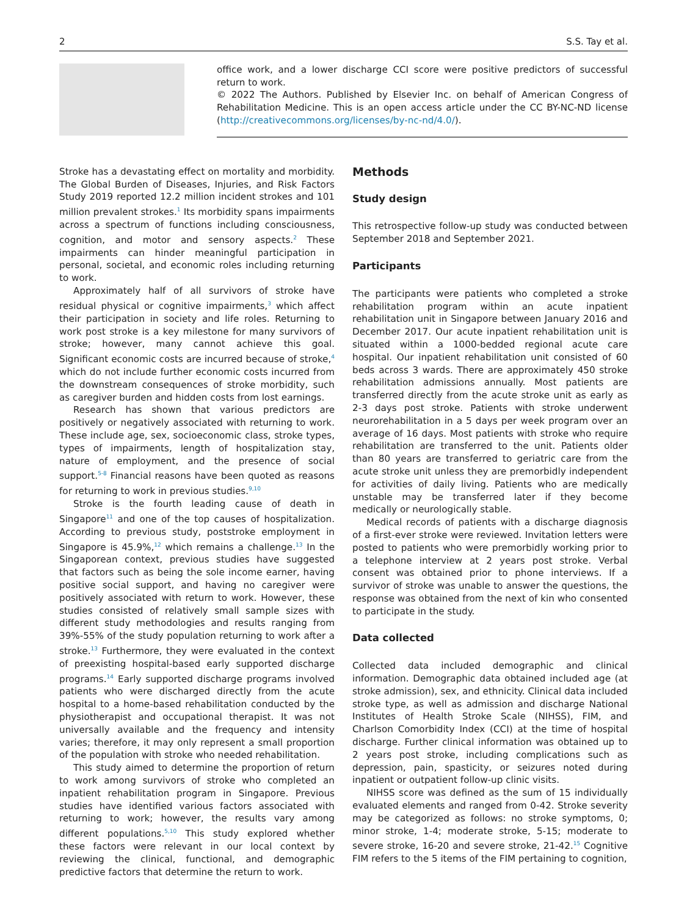2 S.S. Tay et al.
office work, and a lower discharge CCI score were positive predictors of successful return to work.
© 2022 The Authors. Published by Elsevier Inc. on behalf of American Congress of Rehabilitation Medicine. This is an open access article under the CC BY-NC-ND license (http://creativecommons.org/licenses/by-nc-nd/4.0/).
Stroke has a devastating effect on mortality and morbidity. The Global Burden of Diseases, Injuries, and Risk Factors Study 2019 reported 12.2 million incident strokes and 101 million prevalent strokes.<sup>1</sup> Its morbidity spans impairments across a spectrum of functions including consciousness, cognition, and motor and sensory aspects.<sup>2</sup> These impairments can hinder meaningful participation in personal, societal, and economic roles including returning to work.
Approximately half of all survivors of stroke have residual physical or cognitive impairments,<sup>3</sup> which affect their participation in society and life roles. Returning to work post stroke is a key milestone for many survivors of stroke; however, many cannot achieve this goal. Significant economic costs are incurred because of stroke,<sup>4</sup> which do not include further economic costs incurred from the downstream consequences of stroke morbidity, such as caregiver burden and hidden costs from lost earnings.
Research has shown that various predictors are positively or negatively associated with returning to work. These include age, sex, socioeconomic class, stroke types, types of impairments, length of hospitalization stay, nature of employment, and the presence of social support.<sup>5-8</sup> Financial reasons have been quoted as reasons for returning to work in previous studies.<sup>9,10</sup>
Stroke is the fourth leading cause of death in Singapore<sup>11</sup> and one of the top causes of hospitalization. According to previous study, poststroke employment in Singapore is 45.9%,<sup>12</sup> which remains a challenge.<sup>13</sup> In the Singaporean context, previous studies have suggested that factors such as being the sole income earner, having positive social support, and having no caregiver were positively associated with return to work. However, these studies consisted of relatively small sample sizes with different study methodologies and results ranging from 39%-55% of the study population returning to work after a stroke.<sup>13</sup> Furthermore, they were evaluated in the context of preexisting hospital-based early supported discharge programs.<sup>14</sup> Early supported discharge programs involved patients who were discharged directly from the acute hospital to a home-based rehabilitation conducted by the physiotherapist and occupational therapist. It was not universally available and the frequency and intensity varies; therefore, it may only represent a small proportion of the population with stroke who needed rehabilitation.
This study aimed to determine the proportion of return to work among survivors of stroke who completed an inpatient rehabilitation program in Singapore. Previous studies have identified various factors associated with returning to work; however, the results vary among different populations.<sup>5,10</sup> This study explored whether these factors were relevant in our local context by reviewing the clinical, functional, and demographic predictive factors that determine the return to work.
Methods
Study design
This retrospective follow-up study was conducted between September 2018 and September 2021.
Participants
The participants were patients who completed a stroke rehabilitation program within an acute inpatient rehabilitation unit in Singapore between January 2016 and December 2017. Our acute inpatient rehabilitation unit is situated within a 1000-bedded regional acute care hospital. Our inpatient rehabilitation unit consisted of 60 beds across 3 wards. There are approximately 450 stroke rehabilitation admissions annually. Most patients are transferred directly from the acute stroke unit as early as 2-3 days post stroke. Patients with stroke underwent neurorehabilitation in a 5 days per week program over an average of 16 days. Most patients with stroke who require rehabilitation are transferred to the unit. Patients older than 80 years are transferred to geriatric care from the acute stroke unit unless they are premorbidly independent for activities of daily living. Patients who are medically unstable may be transferred later if they become medically or neurologically stable.
Medical records of patients with a discharge diagnosis of a first-ever stroke were reviewed. Invitation letters were posted to patients who were premorbidly working prior to a telephone interview at 2 years post stroke. Verbal consent was obtained prior to phone interviews. If a survivor of stroke was unable to answer the questions, the response was obtained from the next of kin who consented to participate in the study.
Data collected
Collected data included demographic and clinical information. Demographic data obtained included age (at stroke admission), sex, and ethnicity. Clinical data included stroke type, as well as admission and discharge National Institutes of Health Stroke Scale (NIHSS), FIM, and Charlson Comorbidity Index (CCI) at the time of hospital discharge. Further clinical information was obtained up to 2 years post stroke, including complications such as depression, pain, spasticity, or seizures noted during inpatient or outpatient follow-up clinic visits.
NIHSS score was defined as the sum of 15 individually evaluated elements and ranged from 0-42. Stroke severity may be categorized as follows: no stroke symptoms, 0; minor stroke, 1-4; moderate stroke, 5-15; moderate to severe stroke, 16-20 and severe stroke, 21-42.<sup>15</sup> Cognitive FIM refers to the 5 items of the FIM pertaining to cognition,